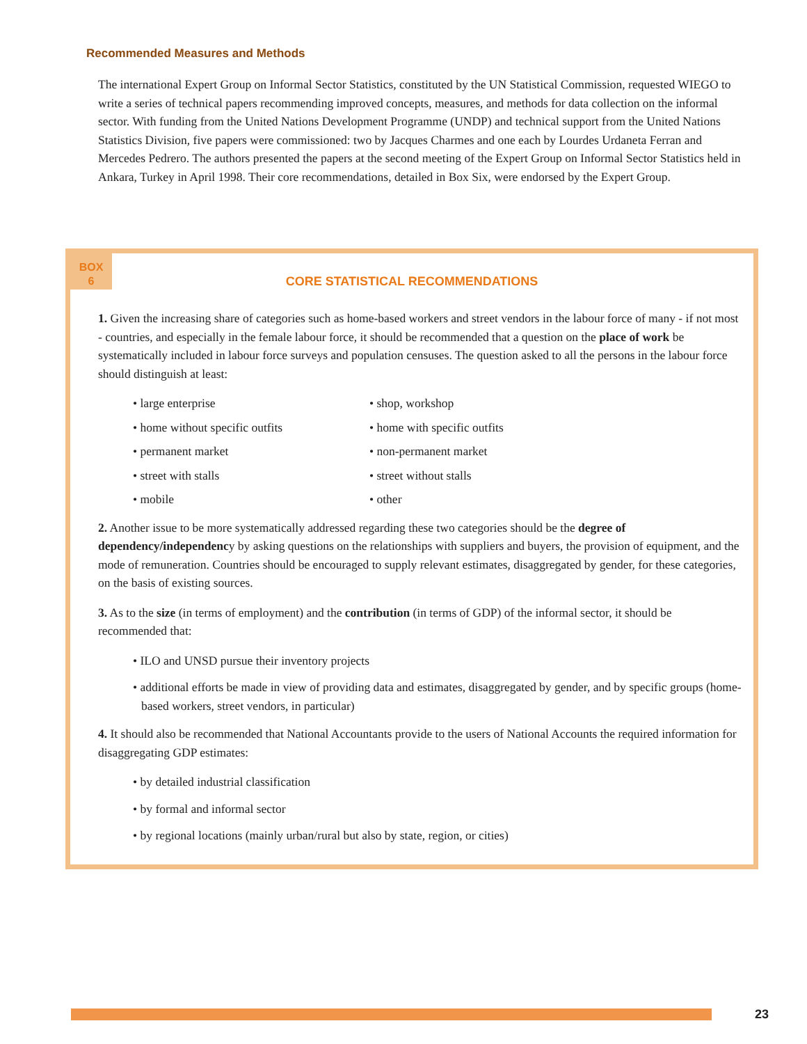Recommended Measures and Methods
The international Expert Group on Informal Sector Statistics, constituted by the UN Statistical Commission, requested WIEGO to write a series of technical papers recommending improved concepts, measures, and methods for data collection on the informal sector. With funding from the United Nations Development Programme (UNDP) and technical support from the United Nations Statistics Division, five papers were commissioned: two by Jacques Charmes and one each by Lourdes Urdaneta Ferran and Mercedes Pedrero. The authors presented the papers at the second meeting of the Expert Group on Informal Sector Statistics held in Ankara, Turkey in April 1998. Their core recommendations, detailed in Box Six, were endorsed by the Expert Group.
BOX
6
CORE STATISTICAL RECOMMENDATIONS
1. Given the increasing share of categories such as home-based workers and street vendors in the labour force of many - if not most - countries, and especially in the female labour force, it should be recommended that a question on the place of work be systematically included in labour force surveys and population censuses. The question asked to all the persons in the labour force should distinguish at least:
• large enterprise
• shop, workshop
• home without specific outfits
• home with specific outfits
• permanent market
• non-permanent market
• street with stalls
• street without stalls
• mobile
• other
2. Another issue to be more systematically addressed regarding these two categories should be the degree of dependency/independency by asking questions on the relationships with suppliers and buyers, the provision of equipment, and the mode of remuneration. Countries should be encouraged to supply relevant estimates, disaggregated by gender, for these categories, on the basis of existing sources.
3. As to the size (in terms of employment) and the contribution (in terms of GDP) of the informal sector, it should be recommended that:
• ILO and UNSD pursue their inventory projects
• additional efforts be made in view of providing data and estimates, disaggregated by gender, and by specific groups (home-based workers, street vendors, in particular)
4. It should also be recommended that National Accountants provide to the users of National Accounts the required information for disaggregating GDP estimates:
• by detailed industrial classification
• by formal and informal sector
• by regional locations (mainly urban/rural but also by state, region, or cities)
23